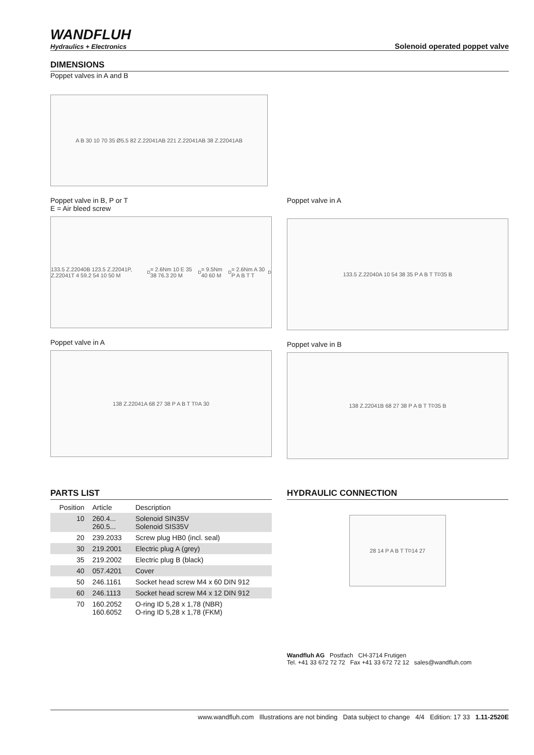WANDFLUH
Hydraulics + Electronics
Solenoid operated poppet valve
DIMENSIONS
Poppet valves in A and B
A B 30 10 70 35 Ø5.5 82 Z.22041AB 221 Z.22041AB 38 Z.22041AB
Poppet valve in B, P or T
E = Air bleed screw
133.5 Z.22040B 123.5 Z.22041P, Z.22041T 4 59.2 54 10 50 M<sub>D</sub>= 2.6Nm 10 E 35 38 76.3 20 M<sub>D</sub>= 9.5Nm 40 60 M<sub>D</sub>= 2.6Nm A 30 P A B T T<sub>D</sub>
Poppet valve in A
138 Z.22041A 68 27 38 P A B T T<sub>D</sub> A 30
Poppet valve in A
133.5 Z.22040A 10 54 38 35 P A B T T<sub>D</sub> 35 B
Poppet valve in B
138 Z.22041B 68 27 38 P A B T T<sub>D</sub> 35 B
PARTS LIST
| Position | Article | Description |
| --- | --- | --- |
| 10 | 260.4... 260.5... | Solenoid SIN35V Solenoid SIS35V |
| 20 | 239.2033 | Screw plug HB0 (incl. seal) |
| 30 | 219.2001 | Electric plug A (grey) |
| 35 | 219.2002 | Electric plug B (black) |
| 40 | 057.4201 | Cover |
| 50 | 246.1161 | Socket head screw M4 x 60 DIN 912 |
| 60 | 246.1113 | Socket head screw M4 x 12 DIN 912 |
| 70 | 160.2052 160.6052 | O-ring ID 5,28 x 1,78 (NBR) O-ring ID 5,28 x 1,78 (FKM) |
HYDRAULIC CONNECTION
28 14 P A B T T<sub>D</sub> 14 27
Wandfluh AG Postfach CH-3714 Frutigen
Tel. +41 33 672 72 72 Fax +41 33 672 72 12 sales@wandfluh.com
www.wandfluh.com Illustrations are not binding Data subject to change 4/4 Edition: 17 33 1.11-2520E